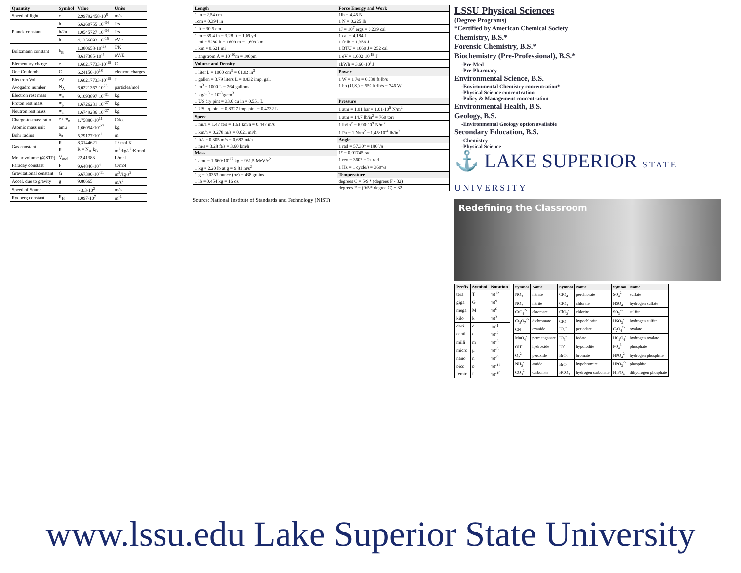| Quantity | Symbol | Value | Units |
| --- | --- | --- | --- |
| Speed of light | c | 2.99792458·10<sup>8</sup> | m/s |
| Planck constant | h | 6.6260755·10<sup>-34</sup> | J·s |
| | h/2π | 1.0545727·10<sup>-34</sup> | J·s |
| | h | 4.1356692·10<sup>-15</sup> | eV·s |
| Boltzmann constant | k<sub>B</sub> | 1.380658·10<sup>-23</sup> | J/K |
| | | 8.617385·10<sup>-5</sup> | eV/K |
| Elementary charge | e | 1.60217733·10<sup>-19</sup> | C |
| One Coulomb | C | 6.24150·10<sup>18</sup> | electron charges |
| Electron Volt | eV | 1.60217733·10<sup>-19</sup> | J |
| Avogadro number | N<sub>A</sub> | 6.0221367·10<sup>23</sup> | particles/mol |
| Electron rest mass | m<sub>e</sub> | 9.1093897·10<sup>-31</sup> | kg |
| Proton rest mass | m<sub>p</sub> | 1.6726231·10<sup>-27</sup> | kg |
| Neutron rest mass | m<sub>n</sub> | 1.6749286·10<sup>-27</sup> | kg |
| Charge-to-mass ratio | e / m<sub>e</sub> | 1.75880·10<sup>11</sup> | C/kg |
| Atomic mass unit | amu | 1.66054·10<sup>-27</sup> | kg |
| Bohr radius | a<sub>0</sub> | 5.29177·10<sup>-11</sup> | m |
| Gas constant | R | 8.3144621 | J / mol K |
| | R | R = N<sub>A</sub> k<sub>B</sub> | m<sup>2</sup>·kg/s<sup>2</sup>·K·mol |
| Molar volume (@STP) | V<sub>mol</sub> | 22.41383 | L/mol |
| Faraday constant | F | 9.64846·10<sup>4</sup> | C/mol |
| Gravitational constant | G | 6.67390·10<sup>-11</sup> | m<sup>3</sup>/kg·s<sup>2</sup> |
| Accel. due to gravity | g | 9.80665 | m/s<sup>2</sup> |
| Speed of Sound | | ~ 3.3·10<sup>2</sup> | m/s |
| Rydberg constant | R<sub>H</sub> | 1.097·10<sup>7</sup> | m<sup>-1</sup> |
| Length | Force Energy and Work |
| --- | --- |
| 1 in = 2.54 cm | 1lb = 4.45 N |
| 1cm = 0.394 in | 1 N = 0.225 lb |
| 1 ft = 30.5 cm | 1J = 10<sup>7</sup> ergs = 0.239 cal |
| 1 m = 39.4 in = 3.28 ft = 1.09 yd | 1 cal = 4.184 J |
| 1 mi = 5280 ft = 1609 m = 1.609 km | 1 ft·lb = 1.356 J |
| 1 km = 0.621 mi | 1 BTU = 1060 J = 252 cal |
| 1 angstrom Å = 10<sup>-10</sup>m = 100pm | 1 eV = 1.602·10<sup>-19</sup> J |
| Volume and Density | 1kWh = 3.60·10<sup>6</sup> J |
| 1 liter L = 1000 cm<sup>3</sup> = 61.02 in<sup>3</sup> | Power |
| 1 gallon = 3.79 liters L = 0.832 imp. gal. | 1 W = 1 J/s = 0.738 ft·lb/s |
| 1 m<sup>3</sup> = 1000 L = 264 gallons | 1 hp (U.S.) = 550 ft·lb/s = 746 W |
| 1 kg/m<sup>3</sup> = 10<sup>-3</sup>g/cm<sup>3</sup> | |
| 1 US dry pint = 33.6 cu in = 0.551 L | Pressure |
| 1 US liq. pint = 0.8327 imp. pint = 0.4732 L | 1 atm = 1.01 bar = 1.01·10<sup>5</sup> N/m<sup>2</sup> |
| Speed | 1 atm = 14.7 lb/in<sup>2</sup> = 760 torr |
| 1 mi/h = 1.47 ft/s = 1.61 km/h = 0.447 m/s | 1 lb/in<sup>2</sup> = 6.90·10<sup>3</sup> N/m<sup>2</sup> |
| 1 km/h = 0.278 m/s = 0.621 mi/h | 1 Pa = 1 N/m<sup>2</sup> = 1.45·10<sup>-4</sup> lb/in<sup>2</sup> |
| 1 ft/s = 0.305 m/s = 0.682 mi/h | Angle |
| 1 m/s = 3.28 ft/s = 3.60 km/h | 1 rad = 57.30° = 180°/π |
| Mass | 1° = 0.01745 rad |
| 1 amu = 1.660·10<sup>-27</sup> kg = 931.5 MeV/c<sup>2</sup> | 1 rev = 360° = 2π rad |
| 1 kg = 2.20 lb at g = 9.81 m/s<sup>2</sup> | 1 Hz = 1 cycle/s = 360°/s |
| 1 g = 0.0353 ounce (oz) = 438 grains | Temperature |
| 1 lb = 0.454 kg = 16 oz | degrees C = 5/9 * (degrees F - 32) |
| | degrees F = (9/5 * degree C) + 32 |
Source: National Institute of Standards and Technology (NIST)
LSSU Physical Sciences
(Degree Programs)
*Certified by American Chemical Society
Chemistry, B.S.*
Forensic Chemistry, B.S.*
Biochemistry (Pre-Professional), B.S.*
-Pre-Med
-Pre-Pharmacy
Environmental Science, B.S.
-Environmental Chemistry concentration*
-Physical Science concentration
-Policy & Management concentration
Environmental Health, B.S.
Geology, B.S.
-Environmental Geology option available
Secondary Education, B.S.
-Chemistry
-Physical Science
⚓ LAKE SUPERIOR STATE UNIVERSITY
Redefining the Classroom
| Prefix | Symbol | Notation |
| --- | --- | --- |
| tera | T | 10<sup>12</sup> |
| giga | G | 10<sup>9</sup> |
| mega | M | 10<sup>6</sup> |
| kilo | k | 10<sup>3</sup> |
| deci | d | 10<sup>-1</sup> |
| centi | c | 10<sup>-2</sup> |
| milli | m | 10<sup>-3</sup> |
| micro | μ | 10<sup>-6</sup> |
| nano | n | 10<sup>-9</sup> |
| pico | p | 10<sup>-12</sup> |
| femto | f | 10<sup>-15</sup> |
| Symbol | Name | Symbol | Name | Symbol | Name |
| --- | --- | --- | --- | --- | --- |
| NO<sub>3</sub><sup>-</sup> | nitrate | ClO<sub>4</sub><sup>-</sup> | perchlorate | SO<sub>4</sub><sup>2-</sup> | sulfate |
| NO<sub>2</sub><sup>-</sup> | nitrite | ClO<sub>3</sub><sup>-</sup> | chlorate | HSO<sub>4</sub><sup>-</sup> | hydrogen sulfate |
| CrO<sub>4</sub><sup>2-</sup> | chromate | ClO<sub>2</sub><sup>-</sup> | chlorite | SO<sub>3</sub><sup>2-</sup> | sulfite |
| Cr<sub>2</sub>O<sub>7</sub><sup>2-</sup> | dichromate | ClO<sup>-</sup> | hypochlorite | HSO<sub>3</sub><sup>-</sup> | hydrogen sulfite |
| CN<sup>-</sup> | cyanide | IO<sub>4</sub><sup>-</sup> | periodate | C<sub>2</sub>O<sub>4</sub><sup>2-</sup> | oxalate |
| MnO<sub>4</sub><sup>-</sup> | permanganate | IO<sub>3</sub><sup>-</sup> | iodate | HC<sub>2</sub>O<sub>4</sub><sup>-</sup> | hydrogen oxalate |
| OH<sup>-</sup> | hydroxide | IO<sup>-</sup> | hypoiodite | PO<sub>4</sub><sup>3-</sup> | phosphate |
| O<sub>2</sub><sup>2-</sup> | peroxide | BrO<sub>3</sub><sup>-</sup> | bromate | HPO<sub>4</sub><sup>2-</sup> | hydrogen phosphate |
| NH<sub>2</sub><sup>-</sup> | amide | BrO<sup>-</sup> | hypobromite | HPO<sub>3</sub><sup>2-</sup> | phosphite |
| CO<sub>3</sub><sup>2-</sup> | carbonate | HCO<sub>3</sub><sup>-</sup> | hydrogen carbonate | H<sub>2</sub>PO<sub>4</sub><sup>-</sup> | dihydrogen phosphate |
www.lssu.edu Lake Superior State University